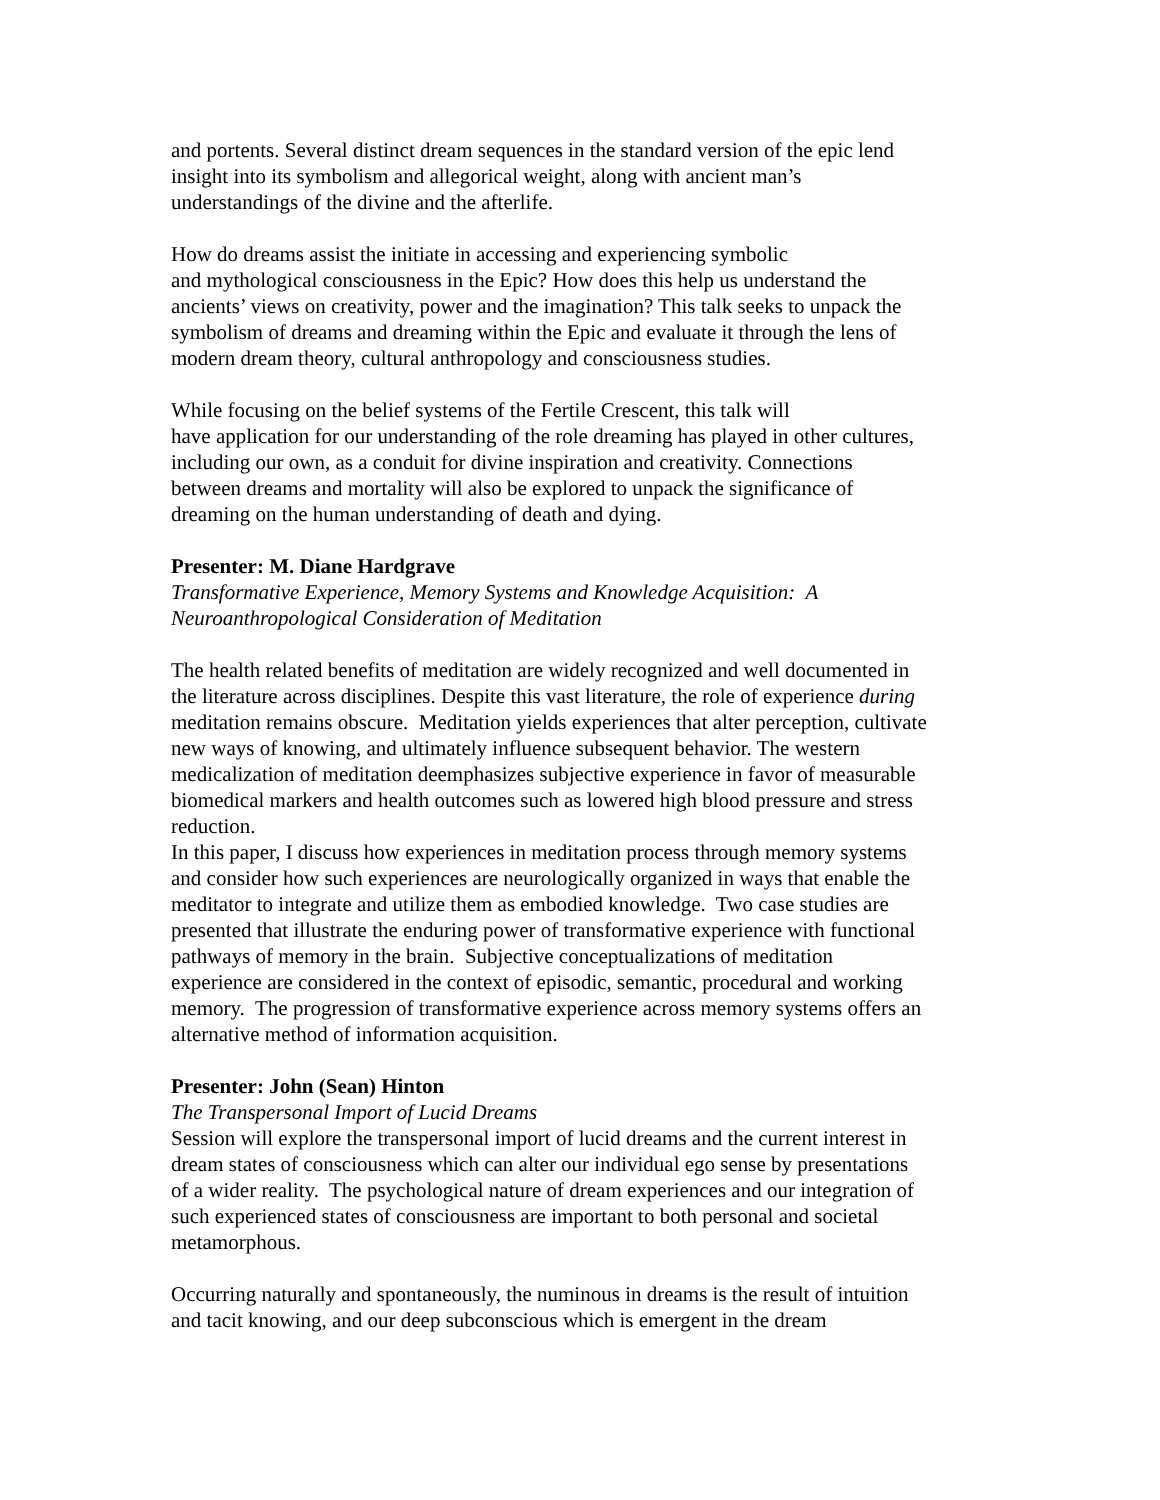and portents. Several distinct dream sequences in the standard version of the epic lend
insight into its symbolism and allegorical weight, along with ancient man’s
understandings of the divine and the afterlife.
How do dreams assist the initiate in accessing and experiencing symbolic
and mythological consciousness in the Epic? How does this help us understand the
ancients’ views on creativity, power and the imagination? This talk seeks to unpack the
symbolism of dreams and dreaming within the Epic and evaluate it through the lens of
modern dream theory, cultural anthropology and consciousness studies.
While focusing on the belief systems of the Fertile Crescent, this talk will
have application for our understanding of the role dreaming has played in other cultures,
including our own, as a conduit for divine inspiration and creativity. Connections
between dreams and mortality will also be explored to unpack the significance of
dreaming on the human understanding of death and dying.
Presenter: M. Diane Hardgrave
Transformative Experience, Memory Systems and Knowledge Acquisition: A
Neuroanthropological Consideration of Meditation
The health related benefits of meditation are widely recognized and well documented in
the literature across disciplines. Despite this vast literature, the role of experience during
meditation remains obscure. Meditation yields experiences that alter perception, cultivate
new ways of knowing, and ultimately influence subsequent behavior. The western
medicalization of meditation deemphasizes subjective experience in favor of measurable
biomedical markers and health outcomes such as lowered high blood pressure and stress
reduction.
In this paper, I discuss how experiences in meditation process through memory systems
and consider how such experiences are neurologically organized in ways that enable the
meditator to integrate and utilize them as embodied knowledge. Two case studies are
presented that illustrate the enduring power of transformative experience with functional
pathways of memory in the brain. Subjective conceptualizations of meditation
experience are considered in the context of episodic, semantic, procedural and working
memory. The progression of transformative experience across memory systems offers an
alternative method of information acquisition.
Presenter: John (Sean) Hinton
The Transpersonal Import of Lucid Dreams
Session will explore the transpersonal import of lucid dreams and the current interest in
dream states of consciousness which can alter our individual ego sense by presentations
of a wider reality. The psychological nature of dream experiences and our integration of
such experienced states of consciousness are important to both personal and societal
metamorphous.
Occurring naturally and spontaneously, the numinous in dreams is the result of intuition
and tacit knowing, and our deep subconscious which is emergent in the dream